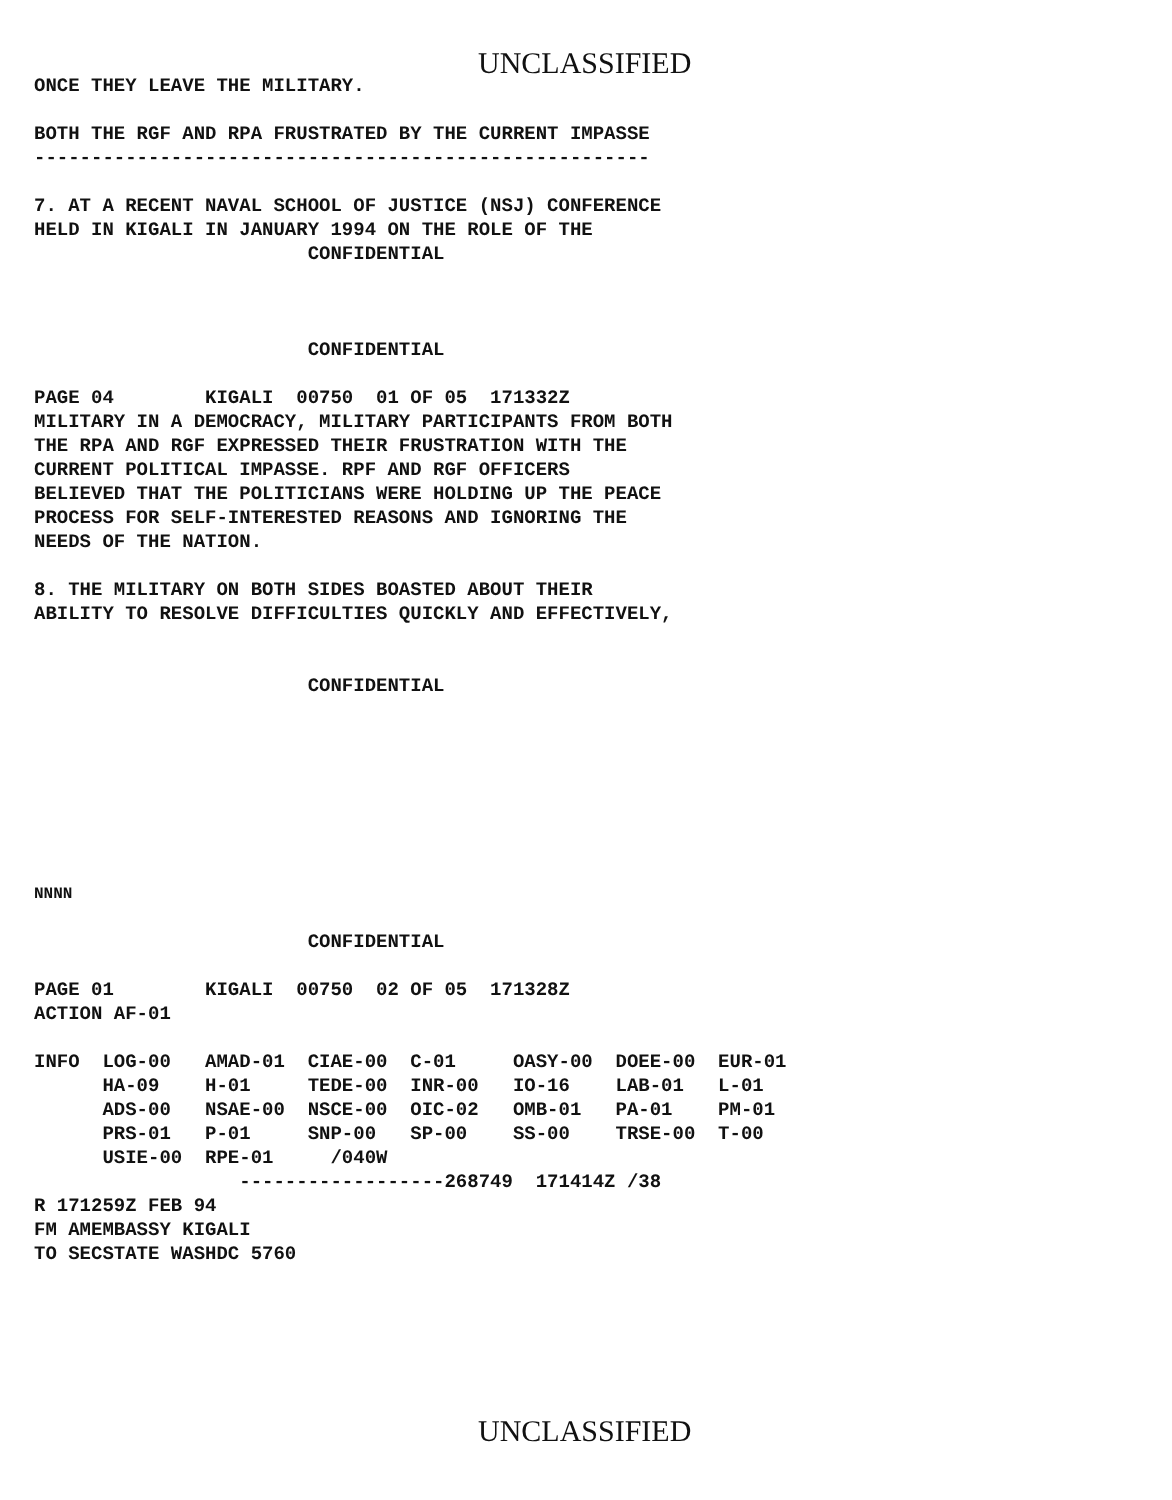UNCLASSIFIED
ONCE THEY LEAVE THE MILITARY.

BOTH THE RGF AND RPA FRUSTRATED BY THE CURRENT IMPASSE
------------------------------------------------------

7. AT A RECENT NAVAL SCHOOL OF JUSTICE (NSJ) CONFERENCE
HELD IN KIGALI IN JANUARY 1994 ON THE ROLE OF THE
                        CONFIDENTIAL



                        CONFIDENTIAL

PAGE 04        KIGALI  00750  01 OF 05  171332Z
MILITARY IN A DEMOCRACY, MILITARY PARTICIPANTS FROM BOTH
THE RPA AND RGF EXPRESSED THEIR FRUSTRATION WITH THE
CURRENT POLITICAL IMPASSE. RPF AND RGF OFFICERS
BELIEVED THAT THE POLITICIANS WERE HOLDING UP THE PEACE
PROCESS FOR SELF-INTERESTED REASONS AND IGNORING THE
NEEDS OF THE NATION.

8. THE MILITARY ON BOTH SIDES BOASTED ABOUT THEIR
ABILITY TO RESOLVE DIFFICULTIES QUICKLY AND EFFECTIVELY,


                        CONFIDENTIAL
NNNN
                        CONFIDENTIAL

PAGE 01        KIGALI  00750  02 OF 05  171328Z
ACTION AF-01

INFO  LOG-00   AMAD-01  CIAE-00  C-01     OASY-00  DOEE-00  EUR-01
      HA-09    H-01     TEDE-00  INR-00   IO-16    LAB-01   L-01
      ADS-00   NSAE-00  NSCE-00  OIC-02   OMB-01   PA-01    PM-01
      PRS-01   P-01     SNP-00   SP-00    SS-00    TRSE-00  T-00
      USIE-00  RPE-01     /040W
                  ------------------268749  171414Z /38
R 171259Z FEB 94
FM AMEMBASSY KIGALI
TO SECSTATE WASHDC 5760
UNCLASSIFIED